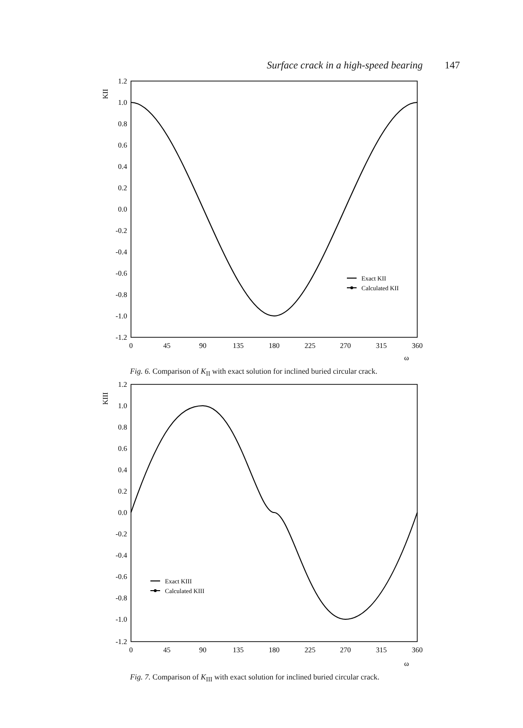Surface crack in a high-speed bearing 147
KII
1.2
1.0
0.8
0.6
0.4
0.2
0.0
-0.2
-0.4
-0.6
-0.8
-1.0
-1.2
0
45
90
135
180
225
270
315
360
ω
Exact KII
Calculated KII
Fig. 6. Comparison of K<sub>II</sub> with exact solution for inclined buried circular crack.
KIII
1.2
1.0
0.8
0.6
0.4
0.2
0.0
-0.2
-0.4
-0.6
-0.8
-1.0
-1.2
0
45
90
135
180
225
270
315
360
ω
Exact KIII
Calculated KIII
Fig. 7. Comparison of K<sub>III</sub> with exact solution for inclined buried circular crack.